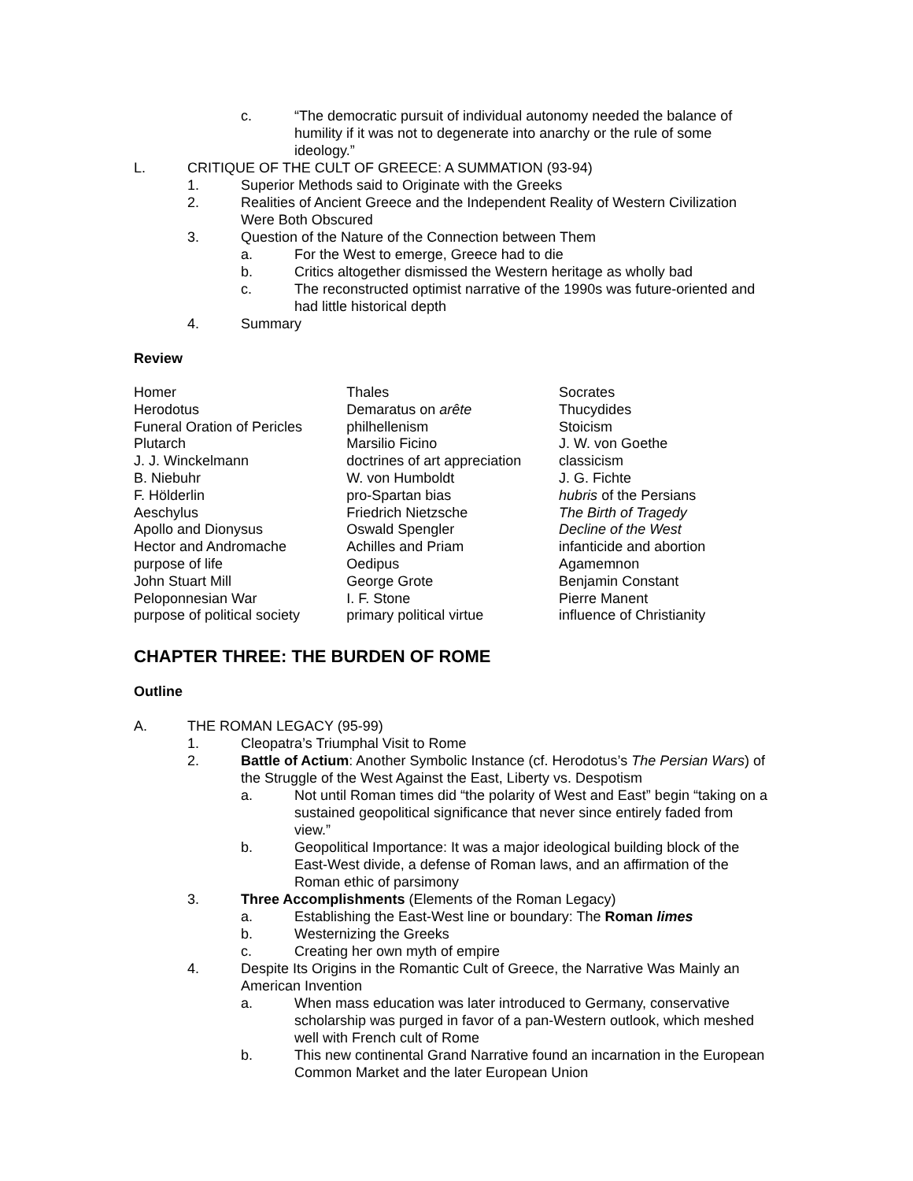c. “The democratic pursuit of individual autonomy needed the balance of humility if it was not to degenerate into anarchy or the rule of some ideology.”
L. CRITIQUE OF THE CULT OF GREECE: A SUMMATION (93-94)
1. Superior Methods said to Originate with the Greeks
2. Realities of Ancient Greece and the Independent Reality of Western Civilization Were Both Obscured
3. Question of the Nature of the Connection between Them
a. For the West to emerge, Greece had to die
b. Critics altogether dismissed the Western heritage as wholly bad
c. The reconstructed optimist narrative of the 1990s was future-oriented and had little historical depth
4. Summary
Review
| Homer | Thales | Socrates |
| Herodotus | Demaratus on arête | Thucydides |
| Funeral Oration of Pericles | philhellenism | Stoicism |
| Plutarch | Marsilio Ficino | J. W. von Goethe |
| J. J. Winckelmann | doctrines of art appreciation | classicism |
| B. Niebuhr | W. von Humboldt | J. G. Fichte |
| F. Hölderlin | pro-Spartan bias | hubris of the Persians |
| Aeschylus | Friedrich Nietzsche | The Birth of Tragedy |
| Apollo and Dionysus | Oswald Spengler | Decline of the West |
| Hector and Andromache | Achilles and Priam | infanticide and abortion |
| purpose of life | Oedipus | Agamemnon |
| John Stuart Mill | George Grote | Benjamin Constant |
| Peloponnesian War | I. F. Stone | Pierre Manent |
| purpose of political society | primary political virtue | influence of Christianity |
CHAPTER THREE: THE BURDEN OF ROME
Outline
A. THE ROMAN LEGACY (95-99)
1. Cleopatra’s Triumphal Visit to Rome
2. Battle of Actium: Another Symbolic Instance (cf. Herodotus’s The Persian Wars) of the Struggle of the West Against the East, Liberty vs. Despotism
a. Not until Roman times did “the polarity of West and East” begin “taking on a sustained geopolitical significance that never since entirely faded from view.”
b. Geopolitical Importance: It was a major ideological building block of the East-West divide, a defense of Roman laws, and an affirmation of the Roman ethic of parsimony
3. Three Accomplishments (Elements of the Roman Legacy)
a. Establishing the East-West line or boundary: The Roman limes
b. Westernizing the Greeks
c. Creating her own myth of empire
4. Despite Its Origins in the Romantic Cult of Greece, the Narrative Was Mainly an American Invention
a. When mass education was later introduced to Germany, conservative scholarship was purged in favor of a pan-Western outlook, which meshed well with French cult of Rome
b. This new continental Grand Narrative found an incarnation in the European Common Market and the later European Union